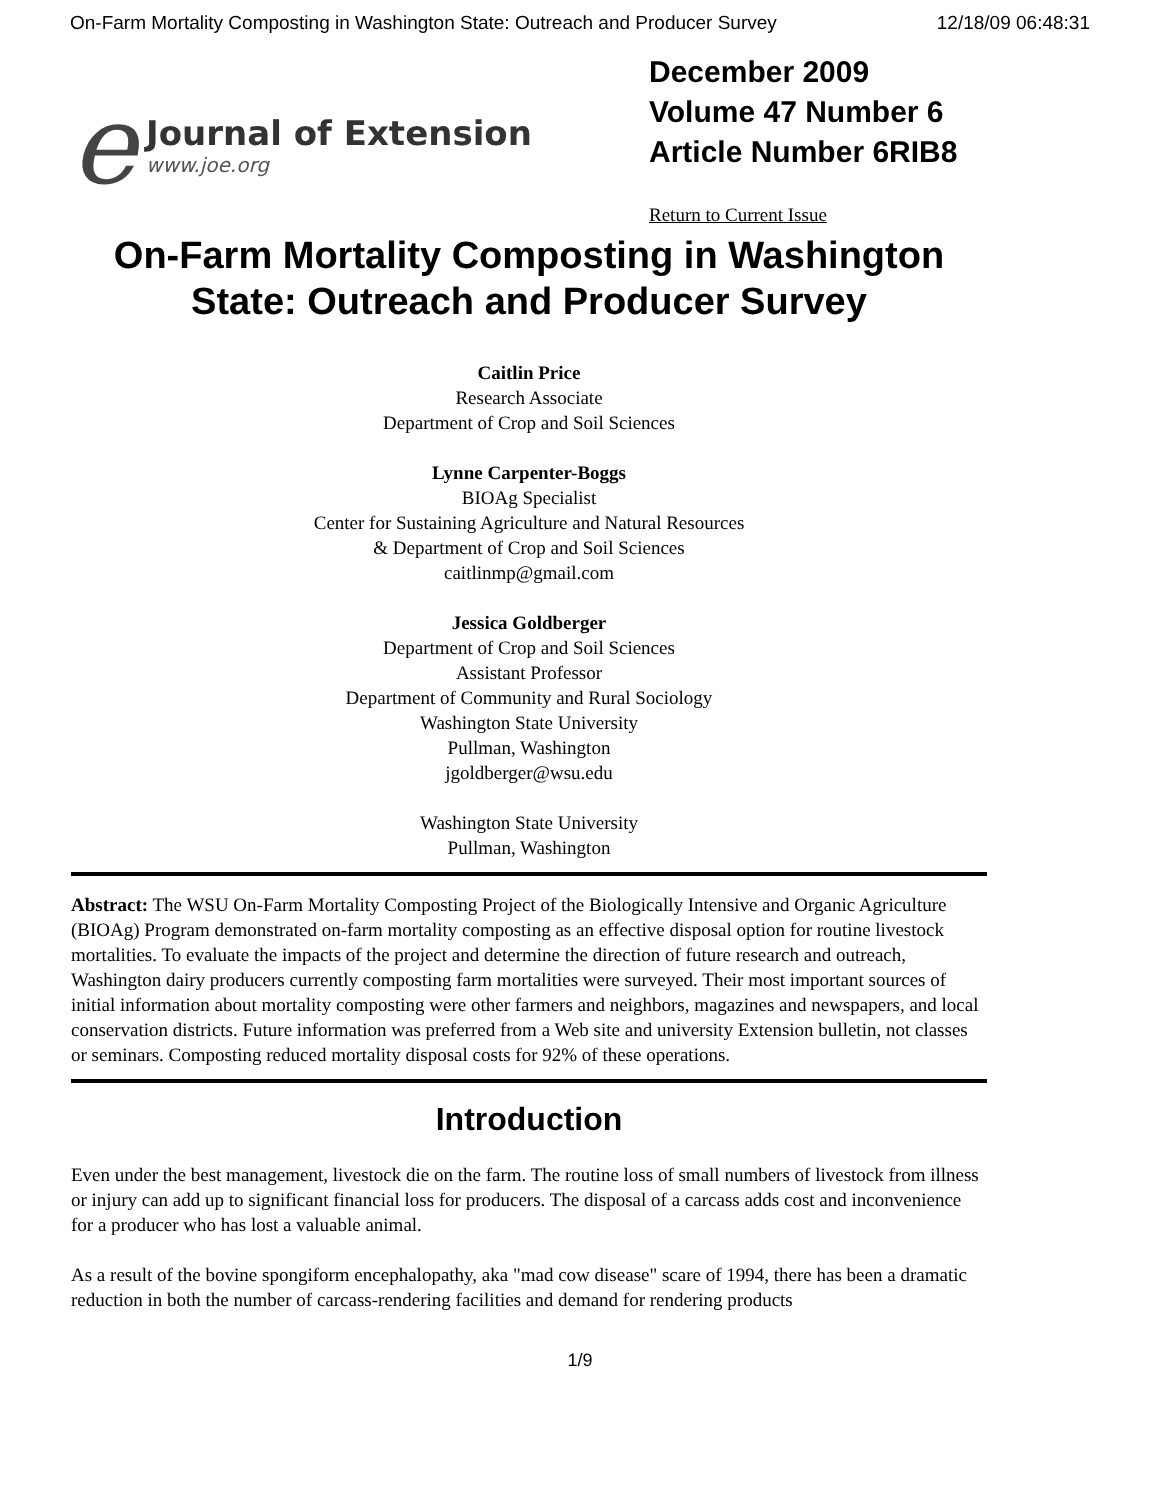On-Farm Mortality Composting in Washington State: Outreach and Producer Survey 12/18/09 06:48:31
e
Journal of Extension
www.joe.org
December 2009
Volume 47 Number 6
Article Number 6RIB8
Return to Current Issue
On-Farm Mortality Composting in Washington
State: Outreach and Producer Survey
Caitlin Price
Research Associate
Department of Crop and Soil Sciences
Lynne Carpenter-Boggs
BIOAg Specialist
Center for Sustaining Agriculture and Natural Resources
& Department of Crop and Soil Sciences
caitlinmp@gmail.com
Jessica Goldberger
Department of Crop and Soil Sciences
Assistant Professor
Department of Community and Rural Sociology
Washington State University
Pullman, Washington
jgoldberger@wsu.edu
Washington State University
Pullman, Washington
Abstract: The WSU On-Farm Mortality Composting Project of the Biologically Intensive and Organic Agriculture (BIOAg) Program demonstrated on-farm mortality composting as an effective disposal option for routine livestock mortalities. To evaluate the impacts of the project and determine the direction of future research and outreach, Washington dairy producers currently composting farm mortalities were surveyed. Their most important sources of initial information about mortality composting were other farmers and neighbors, magazines and newspapers, and local conservation districts. Future information was preferred from a Web site and university Extension bulletin, not classes or seminars. Composting reduced mortality disposal costs for 92% of these operations.
Introduction
Even under the best management, livestock die on the farm. The routine loss of small numbers of livestock from illness or injury can add up to significant financial loss for producers. The disposal of a carcass adds cost and inconvenience for a producer who has lost a valuable animal.
As a result of the bovine spongiform encephalopathy, aka "mad cow disease" scare of 1994, there has been a dramatic reduction in both the number of carcass-rendering facilities and demand for rendering products
1/9